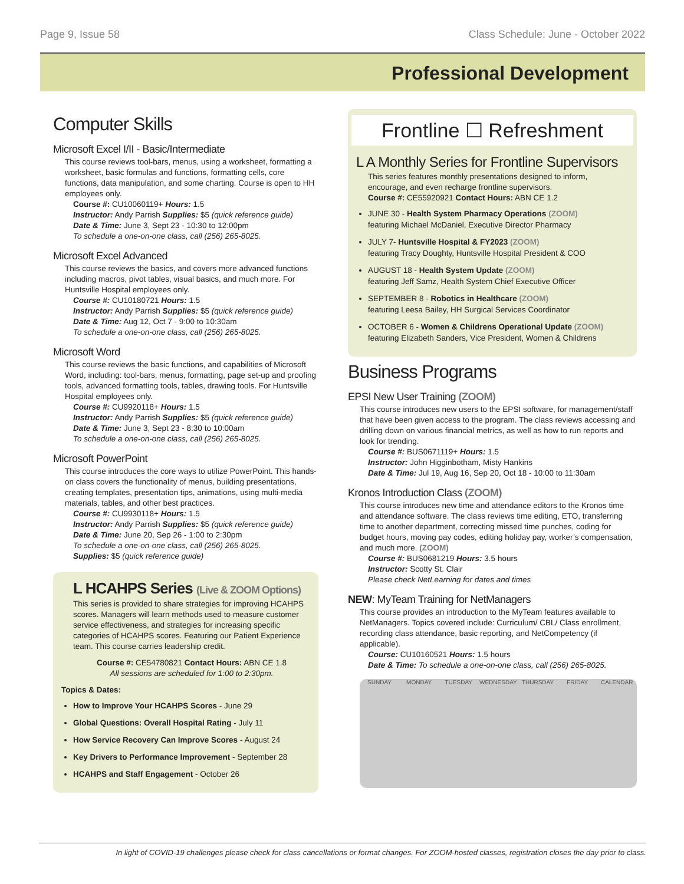Page 9, Issue 58 Class Schedule: June - October 2022
Professional Development
Computer Skills
Microsoft Excel I/II - Basic/Intermediate
This course reviews tool-bars, menus, using a worksheet, formatting a worksheet, basic formulas and functions, formatting cells, core functions, data manipulation, and some charting. Course is open to HH employees only.
Course #: CU10060119+ Hours: 1.5
Instructor: Andy Parrish Supplies: $5 (quick reference guide)
Date & Time: June 3, Sept 23 - 10:30 to 12:00pm
To schedule a one-on-one class, call (256) 265-8025.
Microsoft Excel Advanced
This course reviews the basics, and covers more advanced functions including macros, pivot tables, visual basics, and much more. For Huntsville Hospital employees only.
Course #: CU10180721 Hours: 1.5
Instructor: Andy Parrish Supplies: $5 (quick reference guide)
Date & Time: Aug 12, Oct 7 - 9:00 to 10:30am
To schedule a one-on-one class, call (256) 265-8025.
Microsoft Word
This course reviews the basic functions, and capabilities of Microsoft Word, including: tool-bars, menus, formatting, page set-up and proofing tools, advanced formatting tools, tables, drawing tools. For Huntsville Hospital employees only.
Course #: CU9920118+ Hours: 1.5
Instructor: Andy Parrish Supplies: $5 (quick reference guide)
Date & Time: June 3, Sept 23 - 8:30 to 10:00am
To schedule a one-on-one class, call (256) 265-8025.
Microsoft PowerPoint
This course introduces the core ways to utilize PowerPoint. This hands-on class covers the functionality of menus, building presentations, creating templates, presentation tips, animations, using multi-media materials, tables, and other best practices.
Course #: CU9930118+ Hours: 1.5
Instructor: Andy Parrish Supplies: $5 (quick reference guide)
Date & Time: June 20, Sep 26 - 1:00 to 2:30pm
To schedule a one-on-one class, call (256) 265-8025.
Supplies: $5 (quick reference guide)
L HCAHPS Series (Live & ZOOM Options)
This series is provided to share strategies for improving HCAHPS scores. Managers will learn methods used to measure customer service effectiveness, and strategies for increasing specific categories of HCAHPS scores. Featuring our Patient Experience team. This course carries leadership credit.
Course #: CE54780821 Contact Hours: ABN CE 1.8
All sessions are scheduled for 1:00 to 2:30pm.
Topics & Dates:
How to Improve Your HCAHPS Scores - June 29
Global Questions: Overall Hospital Rating - July 11
How Service Recovery Can Improve Scores - August 24
Key Drivers to Performance Improvement - September 28
HCAHPS and Staff Engagement - October 26
Frontline ☐ Refreshment
L A Monthly Series for Frontline Supervisors
This series features monthly presentations designed to inform, encourage, and even recharge frontline supervisors.
Course #: CE55920921 Contact Hours: ABN CE 1.2
JUNE 30 - Health System Pharmacy Operations (ZOOM)
featuring Michael McDaniel, Executive Director Pharmacy
JULY 7- Huntsville Hospital & FY2023 (ZOOM)
featuring Tracy Doughty, Huntsville Hospital President & COO
AUGUST 18 - Health System Update (ZOOM)
featuring Jeff Samz, Health System Chief Executive Officer
SEPTEMBER 8 - Robotics in Healthcare (ZOOM)
featuring Leesa Bailey, HH Surgical Services Coordinator
OCTOBER 6 - Women & Childrens Operational Update (ZOOM)
featuring Elizabeth Sanders, Vice President, Women & Childrens
Business Programs
EPSI New User Training (ZOOM)
This course introduces new users to the EPSI software, for management/staff that have been given access to the program. The class reviews accessing and drilling down on various financial metrics, as well as how to run reports and look for trending.
Course #: BUS0671119+ Hours: 1.5
Instructor: John Higginbotham, Misty Hankins
Date & Time: Jul 19, Aug 16, Sep 20, Oct 18 - 10:00 to 11:30am
Kronos Introduction Class (ZOOM)
This course introduces new time and attendance editors to the Kronos time and attendance software. The class reviews time editing, ETO, transferring time to another department, correcting missed time punches, coding for budget hours, moving pay codes, editing holiday pay, worker’s compensation, and much more. (ZOOM)
Course #: BUS0681219 Hours: 3.5 hours
Instructor: Scotty St. Clair
Please check NetLearning for dates and times
NEW: MyTeam Training for NetManagers
This course provides an introduction to the MyTeam features available to NetManagers. Topics covered include: Curriculum/ CBL/ Class enrollment, recording class attendance, basic reporting, and NetCompetency (if applicable).
Course: CU10160521 Hours: 1.5 hours
Date & Time: To schedule a one-on-one class, call (256) 265-8025.
SUNDAY MONDAY TUESDAY WEDNESDAY THURSDAY FRIDAY CALENDAR
In light of COVID-19 challenges please check for class cancellations or format changes. For ZOOM-hosted classes, registration closes the day prior to class.